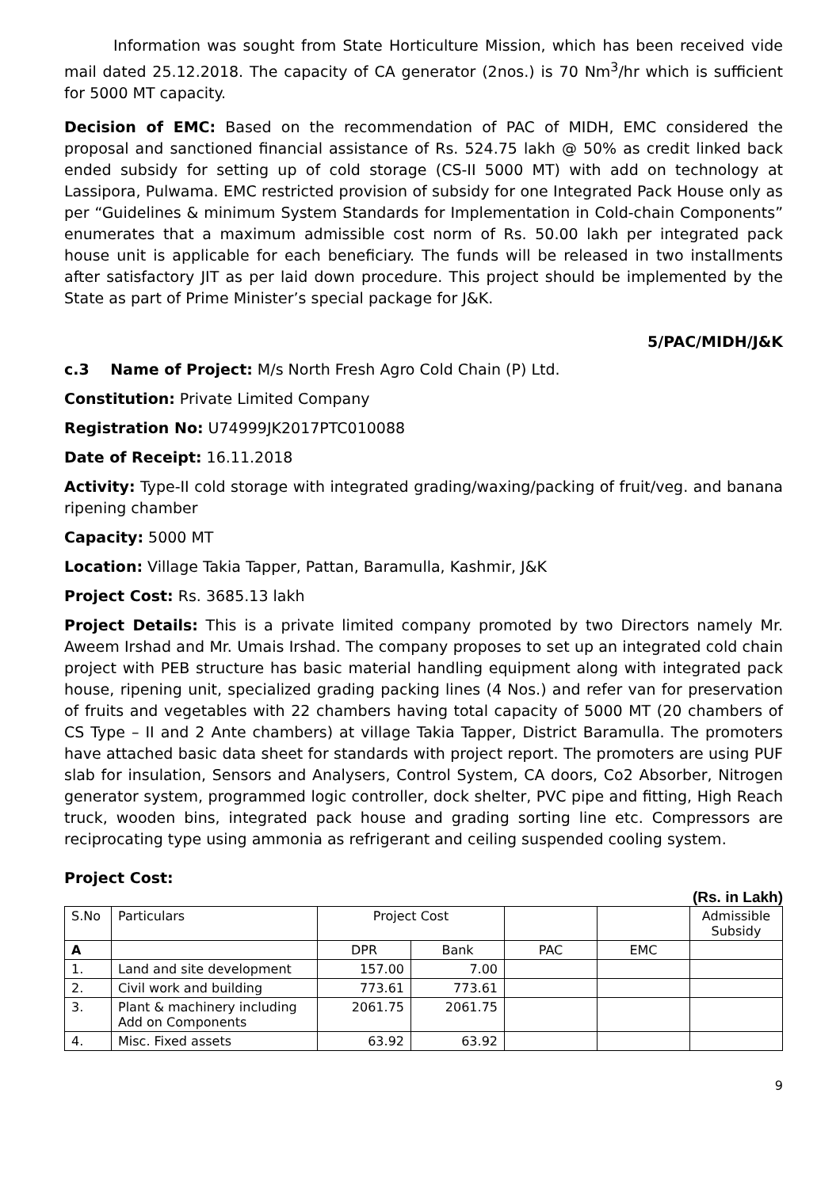Information was sought from State Horticulture Mission, which has been received vide mail dated 25.12.2018. The capacity of CA generator (2nos.) is 70 Nm<sup>3</sup>/hr which is sufficient for 5000 MT capacity.
Decision of EMC: Based on the recommendation of PAC of MIDH, EMC considered the proposal and sanctioned financial assistance of Rs. 524.75 lakh @ 50% as credit linked back ended subsidy for setting up of cold storage (CS-II 5000 MT) with add on technology at Lassipora, Pulwama. EMC restricted provision of subsidy for one Integrated Pack House only as per “Guidelines & minimum System Standards for Implementation in Cold-chain Components” enumerates that a maximum admissible cost norm of Rs. 50.00 lakh per integrated pack house unit is applicable for each beneficiary. The funds will be released in two installments after satisfactory JIT as per laid down procedure. This project should be implemented by the State as part of Prime Minister’s special package for J&K.
5/PAC/MIDH/J&K
c.3 Name of Project: M/s North Fresh Agro Cold Chain (P) Ltd.
Constitution: Private Limited Company
Registration No: U74999JK2017PTC010088
Date of Receipt: 16.11.2018
Activity: Type-II cold storage with integrated grading/waxing/packing of fruit/veg. and banana ripening chamber
Capacity: 5000 MT
Location: Village Takia Tapper, Pattan, Baramulla, Kashmir, J&K
Project Cost: Rs. 3685.13 lakh
Project Details: This is a private limited company promoted by two Directors namely Mr. Aweem Irshad and Mr. Umais Irshad. The company proposes to set up an integrated cold chain project with PEB structure has basic material handling equipment along with integrated pack house, ripening unit, specialized grading packing lines (4 Nos.) and refer van for preservation of fruits and vegetables with 22 chambers having total capacity of 5000 MT (20 chambers of CS Type – II and 2 Ante chambers) at village Takia Tapper, District Baramulla. The promoters have attached basic data sheet for standards with project report. The promoters are using PUF slab for insulation, Sensors and Analysers, Control System, CA doors, Co2 Absorber, Nitrogen generator system, programmed logic controller, dock shelter, PVC pipe and fitting, High Reach truck, wooden bins, integrated pack house and grading sorting line etc. Compressors are reciprocating type using ammonia as refrigerant and ceiling suspended cooling system.
Project Cost:
(Rs. in Lakh)
| S.No | Particulars | Project Cost | | | | Admissible Subsidy |
| A | | DPR | Bank | PAC | EMC | |
| 1. | Land and site development | 157.00 | 7.00 | | | |
| 2. | Civil work and building | 773.61 | 773.61 | | | |
| 3. | Plant & machinery including Add on Components | 2061.75 | 2061.75 | | | |
| 4. | Misc. Fixed assets | 63.92 | 63.92 | | | |
9